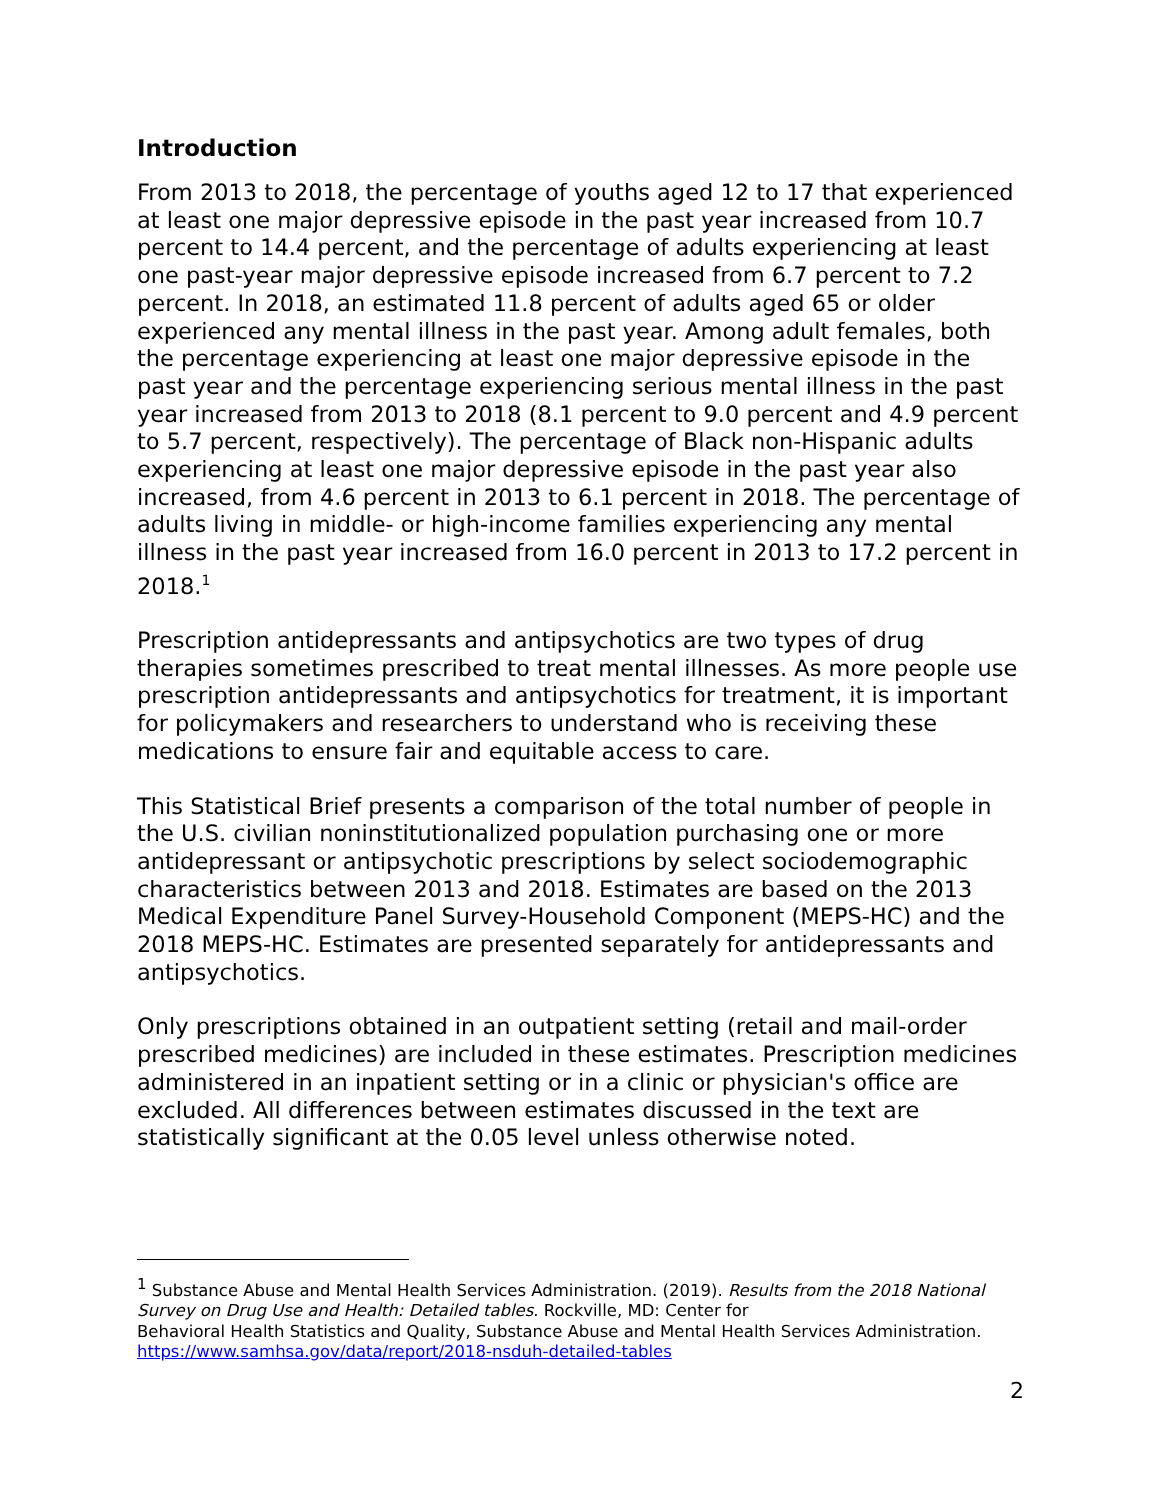Introduction
From 2013 to 2018, the percentage of youths aged 12 to 17 that experienced at least one major depressive episode in the past year increased from 10.7 percent to 14.4 percent, and the percentage of adults experiencing at least one past-year major depressive episode increased from 6.7 percent to 7.2 percent. In 2018, an estimated 11.8 percent of adults aged 65 or older experienced any mental illness in the past year. Among adult females, both the percentage experiencing at least one major depressive episode in the past year and the percentage experiencing serious mental illness in the past year increased from 2013 to 2018 (8.1 percent to 9.0 percent and 4.9 percent to 5.7 percent, respectively). The percentage of Black non-Hispanic adults experiencing at least one major depressive episode in the past year also increased, from 4.6 percent in 2013 to 6.1 percent in 2018. The percentage of adults living in middle- or high-income families experiencing any mental illness in the past year increased from 16.0 percent in 2013 to 17.2 percent in 2018.<sup>1</sup>
Prescription antidepressants and antipsychotics are two types of drug therapies sometimes prescribed to treat mental illnesses. As more people use prescription antidepressants and antipsychotics for treatment, it is important for policymakers and researchers to understand who is receiving these medications to ensure fair and equitable access to care.
This Statistical Brief presents a comparison of the total number of people in the U.S. civilian noninstitutionalized population purchasing one or more antidepressant or antipsychotic prescriptions by select sociodemographic characteristics between 2013 and 2018. Estimates are based on the 2013 Medical Expenditure Panel Survey-Household Component (MEPS-HC) and the 2018 MEPS-HC. Estimates are presented separately for antidepressants and antipsychotics.
Only prescriptions obtained in an outpatient setting (retail and mail-order prescribed medicines) are included in these estimates. Prescription medicines administered in an inpatient setting or in a clinic or physician's office are excluded. All differences between estimates discussed in the text are statistically significant at the 0.05 level unless otherwise noted.
<sup>1</sup> Substance Abuse and Mental Health Services Administration. (2019). Results from the 2018 National Survey on Drug Use and Health: Detailed tables. Rockville, MD: Center for
Behavioral Health Statistics and Quality, Substance Abuse and Mental Health Services Administration. https://www.samhsa.gov/data/report/2018-nsduh-detailed-tables
2